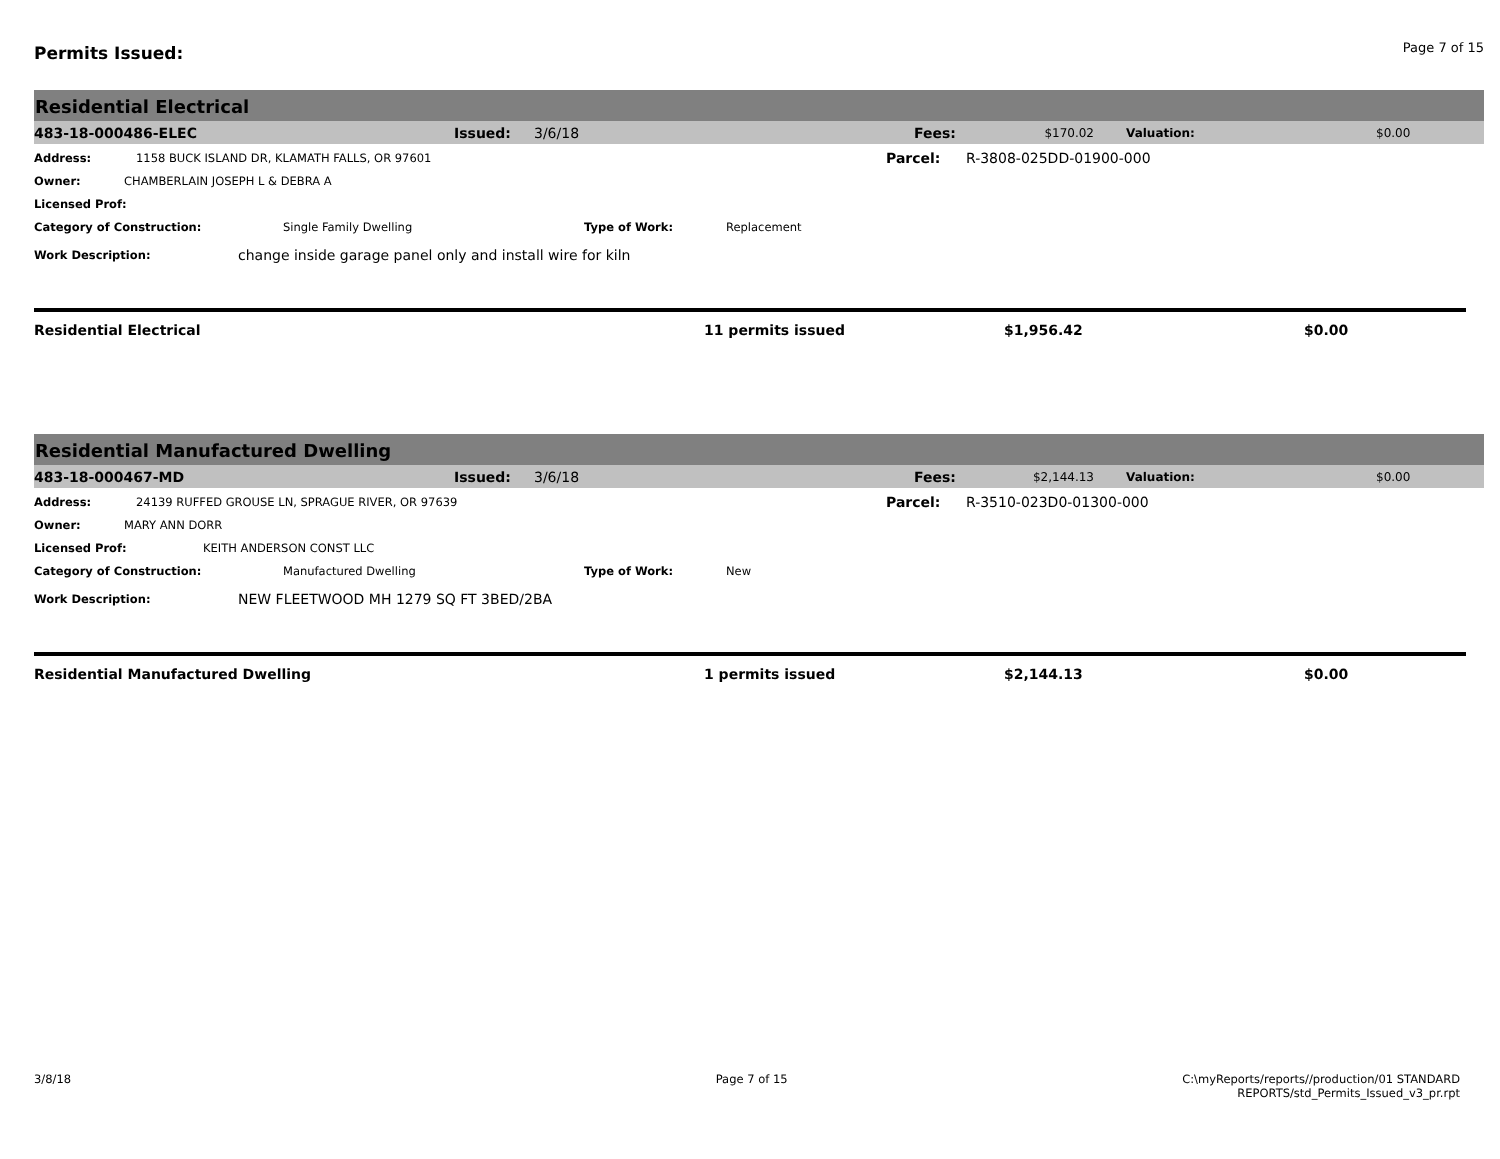Permits Issued:
Page 7 of 15
Residential Electrical
483-18-000486-ELEC Issued: 3/6/18 Fees: $170.02 Valuation: $0.00
Address: 1158 BUCK ISLAND DR, KLAMATH FALLS, OR 97601 Parcel: R-3808-025DD-01900-000
Owner: CHAMBERLAIN JOSEPH L & DEBRA A
Licensed Prof:
Category of Construction: Single Family Dwelling Type of Work: Replacement
Work Description: change inside garage panel only and install wire for kiln
Residential Electrical 11 permits issued $1,956.42 $0.00
Residential Manufactured Dwelling
483-18-000467-MD Issued: 3/6/18 Fees: $2,144.13 Valuation: $0.00
Address: 24139 RUFFED GROUSE LN, SPRAGUE RIVER, OR 97639 Parcel: R-3510-023D0-01300-000
Owner: MARY ANN DORR
Licensed Prof: KEITH ANDERSON CONST LLC
Category of Construction: Manufactured Dwelling Type of Work: New
Work Description: NEW FLEETWOOD MH 1279 SQ FT 3BED/2BA
Residential Manufactured Dwelling 1 permits issued $2,144.13 $0.00
3/8/18 Page 7 of 15 C:\myReports/reports//production/01 STANDARD
REPORTS/std_Permits_Issued_v3_pr.rpt